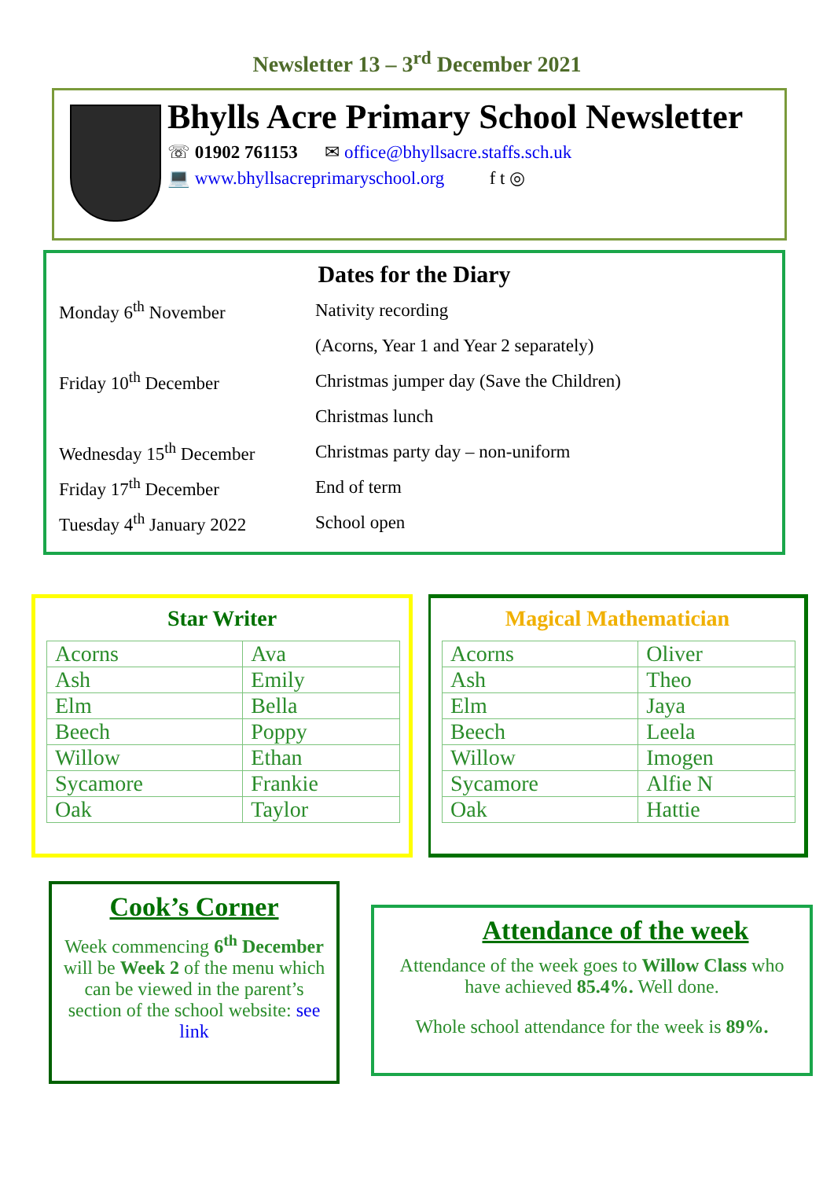Newsletter 13 – 3<sup>rd</sup> December 2021
Bhylls Acre Primary School Newsletter
☏ 01902 761153 ✉ office@bhyllsacre.staffs.sch.uk
💻 www.bhyllsacreprimaryschool.org f t ◎
Dates for the Diary
| Monday 6<sup>th</sup> November | Nativity recording |
| | (Acorns, Year 1 and Year 2 separately) |
| Friday 10<sup>th</sup> December | Christmas jumper day (Save the Children) |
| | Christmas lunch |
| Wednesday 15<sup>th</sup> December | Christmas party day – non-uniform |
| Friday 17<sup>th</sup> December | End of term |
| Tuesday 4<sup>th</sup> January 2022 | School open |
Star Writer
| Acorns | Ava |
| Ash | Emily |
| Elm | Bella |
| Beech | Poppy |
| Willow | Ethan |
| Sycamore | Frankie |
| Oak | Taylor |
Magical Mathematician
| Acorns | Oliver |
| Ash | Theo |
| Elm | Jaya |
| Beech | Leela |
| Willow | Imogen |
| Sycamore | Alfie N |
| Oak | Hattie |
Cook’s Corner
Week commencing 6<sup>th</sup> December will be Week 2 of the menu which can be viewed in the parent’s section of the school website: see link
Attendance of the week
Attendance of the week goes to Willow Class who have achieved 85.4%. Well done.
Whole school attendance for the week is 89%.